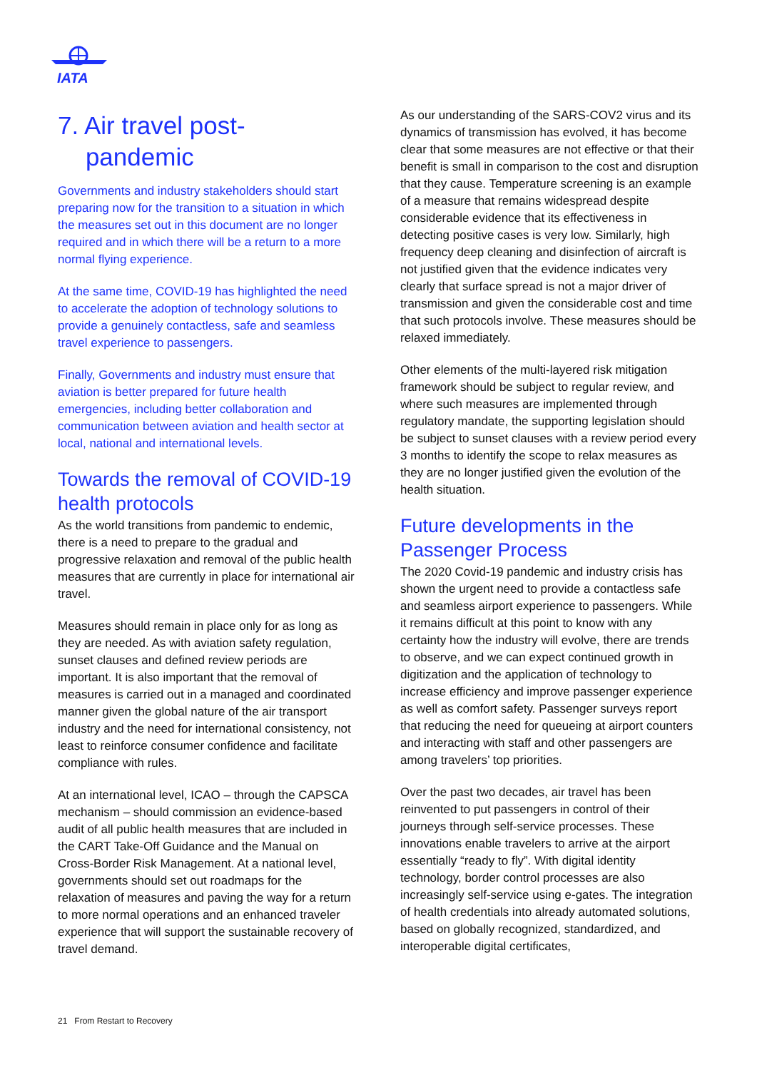IATA
7. Air travel post-
pandemic
Governments and industry stakeholders should start preparing now for the transition to a situation in which the measures set out in this document are no longer required and in which there will be a return to a more normal flying experience.
At the same time, COVID-19 has highlighted the need to accelerate the adoption of technology solutions to provide a genuinely contactless, safe and seamless travel experience to passengers.
Finally, Governments and industry must ensure that aviation is better prepared for future health emergencies, including better collaboration and communication between aviation and health sector at local, national and international levels.
Towards the removal of COVID-19 health protocols
As the world transitions from pandemic to endemic, there is a need to prepare to the gradual and progressive relaxation and removal of the public health measures that are currently in place for international air travel.
Measures should remain in place only for as long as they are needed. As with aviation safety regulation, sunset clauses and defined review periods are important. It is also important that the removal of measures is carried out in a managed and coordinated manner given the global nature of the air transport industry and the need for international consistency, not least to reinforce consumer confidence and facilitate compliance with rules.
At an international level, ICAO – through the CAPSCA mechanism – should commission an evidence-based audit of all public health measures that are included in the CART Take-Off Guidance and the Manual on Cross-Border Risk Management. At a national level, governments should set out roadmaps for the relaxation of measures and paving the way for a return to more normal operations and an enhanced traveler experience that will support the sustainable recovery of travel demand.
As our understanding of the SARS-COV2 virus and its dynamics of transmission has evolved, it has become clear that some measures are not effective or that their benefit is small in comparison to the cost and disruption that they cause. Temperature screening is an example of a measure that remains widespread despite considerable evidence that its effectiveness in detecting positive cases is very low. Similarly, high frequency deep cleaning and disinfection of aircraft is not justified given that the evidence indicates very clearly that surface spread is not a major driver of transmission and given the considerable cost and time that such protocols involve. These measures should be relaxed immediately.
Other elements of the multi-layered risk mitigation framework should be subject to regular review, and where such measures are implemented through regulatory mandate, the supporting legislation should be subject to sunset clauses with a review period every 3 months to identify the scope to relax measures as they are no longer justified given the evolution of the health situation.
Future developments in the Passenger Process
The 2020 Covid-19 pandemic and industry crisis has shown the urgent need to provide a contactless safe and seamless airport experience to passengers. While it remains difficult at this point to know with any certainty how the industry will evolve, there are trends to observe, and we can expect continued growth in digitization and the application of technology to increase efficiency and improve passenger experience as well as comfort safety. Passenger surveys report that reducing the need for queueing at airport counters and interacting with staff and other passengers are among travelers’ top priorities.
Over the past two decades, air travel has been reinvented to put passengers in control of their journeys through self-service processes. These innovations enable travelers to arrive at the airport essentially “ready to fly”. With digital identity technology, border control processes are also increasingly self-service using e-gates. The integration of health credentials into already automated solutions, based on globally recognized, standardized, and interoperable digital certificates,
21 From Restart to Recovery